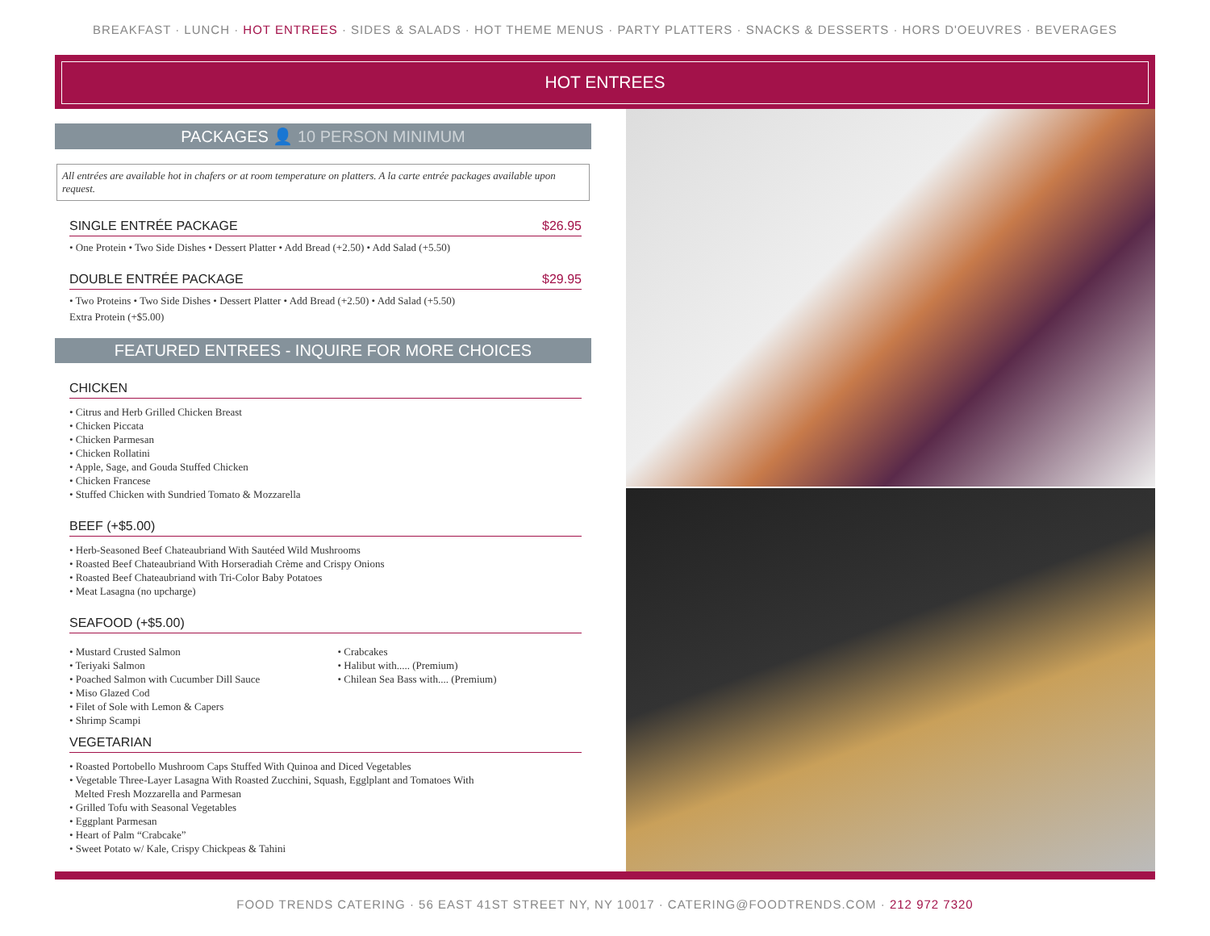BREAKFAST · LUNCH · HOT ENTREES · SIDES & SALADS · HOT THEME MENUS · PARTY PLATTERS · SNACKS & DESSERTS · HORS D'OEUVRES · BEVERAGES
HOT ENTREES
PACKAGES 👤 10 PERSON MINIMUM
All entrées are available hot in chafers or at room temperature on platters. A la carte entrée packages available upon request.
SINGLE ENTRÉE PACKAGE $26.95
• One Protein • Two Side Dishes • Dessert Platter • Add Bread (+2.50) • Add Salad (+5.50)
DOUBLE ENTRÉE PACKAGE $29.95
• Two Proteins • Two Side Dishes • Dessert Platter • Add Bread (+2.50) • Add Salad (+5.50)
Extra Protein (+$5.00)
FEATURED ENTREES - INQUIRE FOR MORE CHOICES
CHICKEN
• Citrus and Herb Grilled Chicken Breast
• Chicken Piccata
• Chicken Parmesan
• Chicken Rollatini
• Apple, Sage, and Gouda Stuffed Chicken
• Chicken Francese
• Stuffed Chicken with Sundried Tomato & Mozzarella
BEEF (+$5.00)
• Herb-Seasoned Beef Chateaubriand With Sautéed Wild Mushrooms
• Roasted Beef Chateaubriand With Horseradiah Crème and Crispy Onions
• Roasted Beef Chateaubriand with Tri-Color Baby Potatoes
• Meat Lasagna (no upcharge)
SEAFOOD (+$5.00)
• Mustard Crusted Salmon
• Teriyaki Salmon
• Poached Salmon with Cucumber Dill Sauce
• Miso Glazed Cod
• Filet of Sole with Lemon & Capers
• Shrimp Scampi
• Crabcakes
• Halibut with..... (Premium)
• Chilean Sea Bass with.... (Premium)
VEGETARIAN
• Roasted Portobello Mushroom Caps Stuffed With Quinoa and Diced Vegetables
• Vegetable Three-Layer Lasagna With Roasted Zucchini, Squash, Egglplant and Tomatoes With
Melted Fresh Mozzarella and Parmesan
• Grilled Tofu with Seasonal Vegetables
• Eggplant Parmesan
• Heart of Palm “Crabcake”
• Sweet Potato w/ Kale, Crispy Chickpeas & Tahini
FOOD TRENDS CATERING · 56 EAST 41ST STREET NY, NY 10017 · CATERING@FOODTRENDS.COM · 212 972 7320